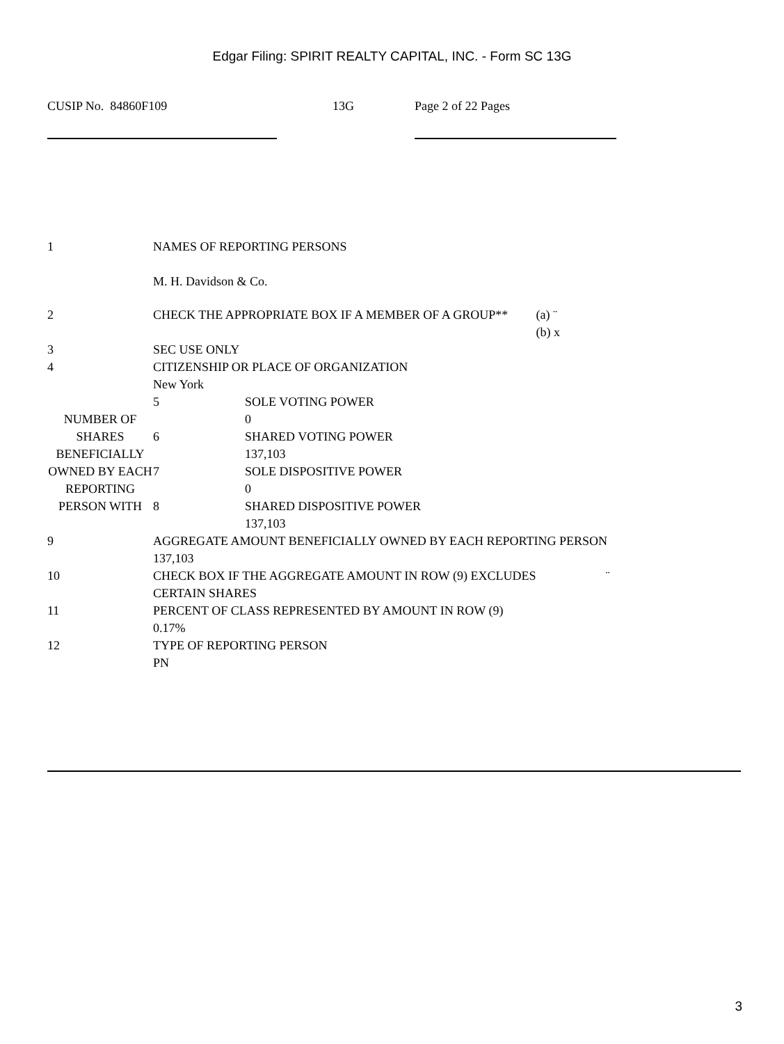Edgar Filing: SPIRIT REALTY CAPITAL, INC. - Form SC 13G
CUSIP No. 84860F109 13G Page 2 of 22 Pages
| 1 | NAMES OF REPORTING PERSONS M. H. Davidson & Co. | | |
| 2 | CHECK THE APPROPRIATE BOX IF A MEMBER OF A GROUP** | | (a) ¨ (b) x |
| 3 | SEC USE ONLY | | |
| 4 | CITIZENSHIP OR PLACE OF ORGANIZATION New York | | |
| NUMBER OF SHARES BENEFICIALLY OWNED BY EACH REPORTING PERSON WITH | 5 | SOLE VOTING POWER 0 | |
| | 6 | SHARED VOTING POWER 137,103 | |
| | 7 | SOLE DISPOSITIVE POWER 0 | |
| | 8 | SHARED DISPOSITIVE POWER 137,103 | |
| 9 | AGGREGATE AMOUNT BENEFICIALLY OWNED BY EACH REPORTING PERSON 137,103 | | |
| 10 | CHECK BOX IF THE AGGREGATE AMOUNT IN ROW (9) EXCLUDES CERTAIN SHARES | | ¨ |
| 11 | PERCENT OF CLASS REPRESENTED BY AMOUNT IN ROW (9) 0.17% | | |
| 12 | TYPE OF REPORTING PERSON PN | | |
3